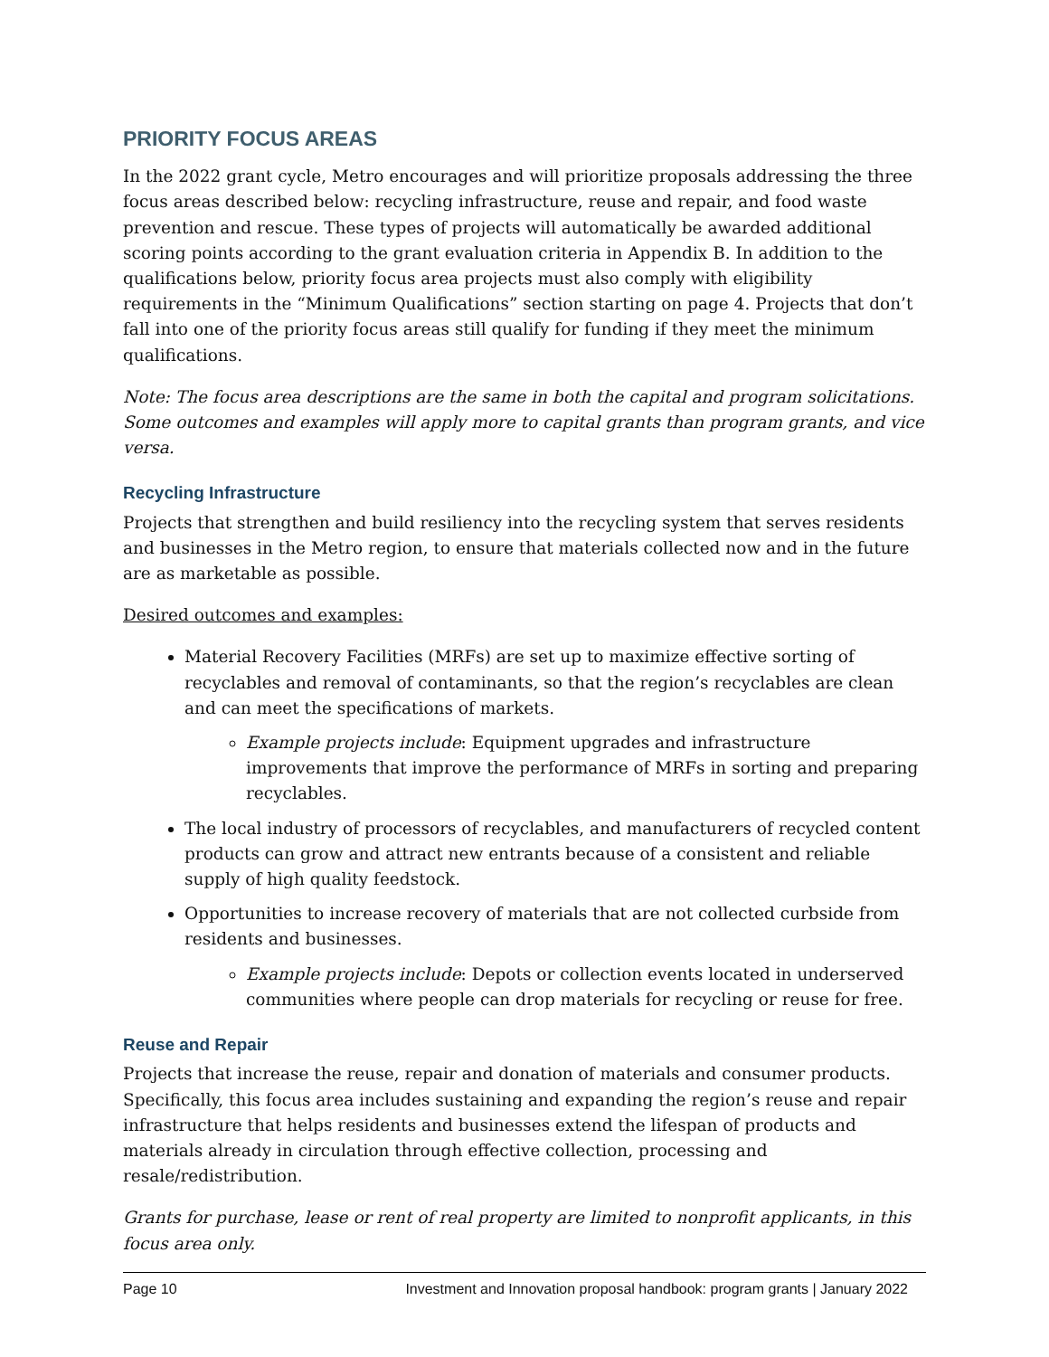PRIORITY FOCUS AREAS
In the 2022 grant cycle, Metro encourages and will prioritize proposals addressing the three focus areas described below: recycling infrastructure, reuse and repair, and food waste prevention and rescue. These types of projects will automatically be awarded additional scoring points according to the grant evaluation criteria in Appendix B. In addition to the qualifications below, priority focus area projects must also comply with eligibility requirements in the “Minimum Qualifications” section starting on page 4. Projects that don’t fall into one of the priority focus areas still qualify for funding if they meet the minimum qualifications.
Note: The focus area descriptions are the same in both the capital and program solicitations. Some outcomes and examples will apply more to capital grants than program grants, and vice versa.
Recycling Infrastructure
Projects that strengthen and build resiliency into the recycling system that serves residents and businesses in the Metro region, to ensure that materials collected now and in the future are as marketable as possible.
Desired outcomes and examples:
Material Recovery Facilities (MRFs) are set up to maximize effective sorting of recyclables and removal of contaminants, so that the region’s recyclables are clean and can meet the specifications of markets.
Example projects include: Equipment upgrades and infrastructure improvements that improve the performance of MRFs in sorting and preparing recyclables.
The local industry of processors of recyclables, and manufacturers of recycled content products can grow and attract new entrants because of a consistent and reliable supply of high quality feedstock.
Opportunities to increase recovery of materials that are not collected curbside from residents and businesses.
Example projects include: Depots or collection events located in underserved communities where people can drop materials for recycling or reuse for free.
Reuse and Repair
Projects that increase the reuse, repair and donation of materials and consumer products. Specifically, this focus area includes sustaining and expanding the region’s reuse and repair infrastructure that helps residents and businesses extend the lifespan of products and materials already in circulation through effective collection, processing and resale/redistribution.
Grants for purchase, lease or rent of real property are limited to nonprofit applicants, in this focus area only.
Page 10 Investment and Innovation proposal handbook: program grants | January 2022